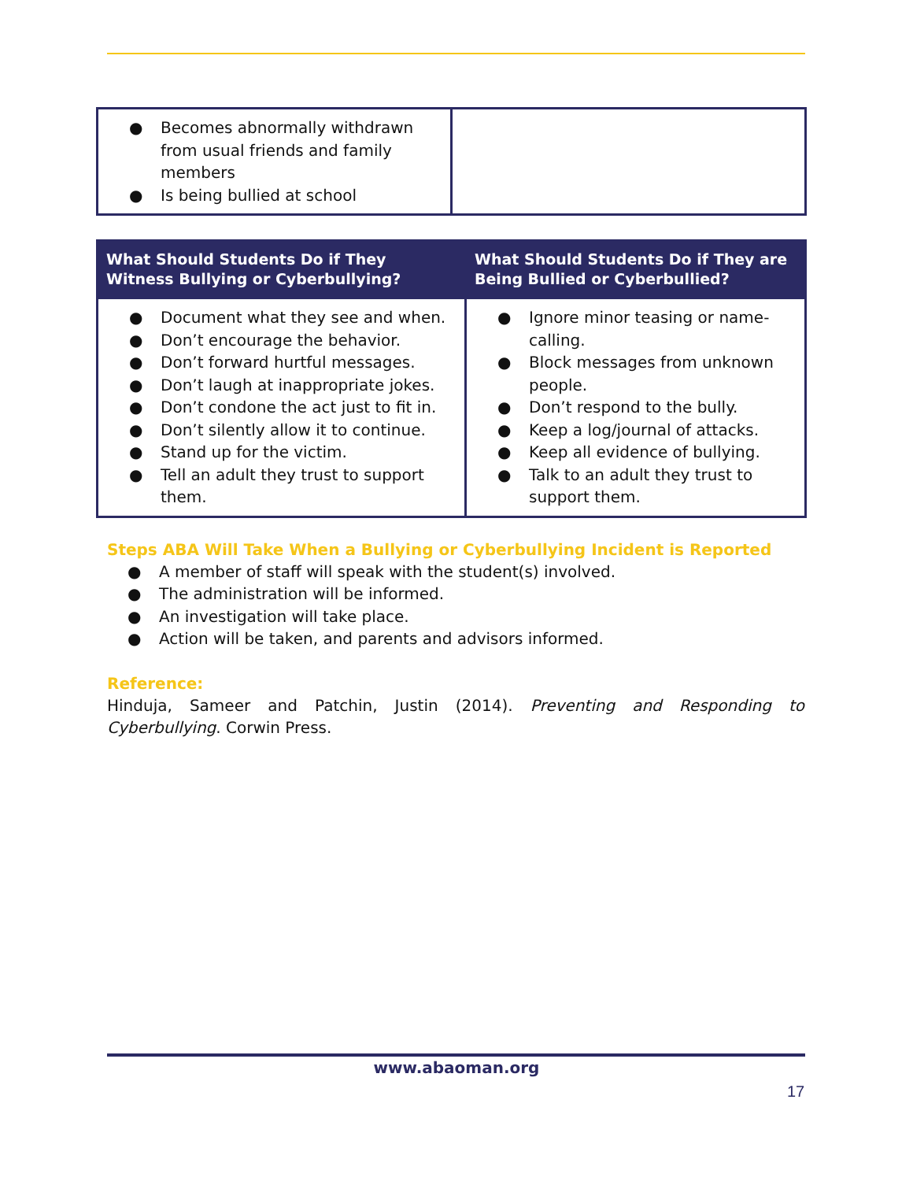| ● Becomes abnormally withdrawn from usual friends and family members ● Is being bullied at school | |
| What Should Students Do if They Witness Bullying or Cyberbullying? | What Should Students Do if They are Being Bullied or Cyberbullied? |
| --- | --- |
| ● Document what they see and when. ● Don’t encourage the behavior. ● Don’t forward hurtful messages. ● Don’t laugh at inappropriate jokes. ● Don’t condone the act just to fit in. ● Don’t silently allow it to continue. ● Stand up for the victim. ● Tell an adult they trust to support them. | ● Ignore minor teasing or name-calling. ● Block messages from unknown people. ● Don’t respond to the bully. ● Keep a log/journal of attacks. ● Keep all evidence of bullying. ● Talk to an adult they trust to support them. |
Steps ABA Will Take When a Bullying or Cyberbullying Incident is Reported
● A member of staff will speak with the student(s) involved.
● The administration will be informed.
● An investigation will take place.
● Action will be taken, and parents and advisors informed.
Reference:
Hinduja, Sameer and Patchin, Justin (2014). Preventing and Responding to Cyberbullying. Corwin Press.
www.abaoman.org
17